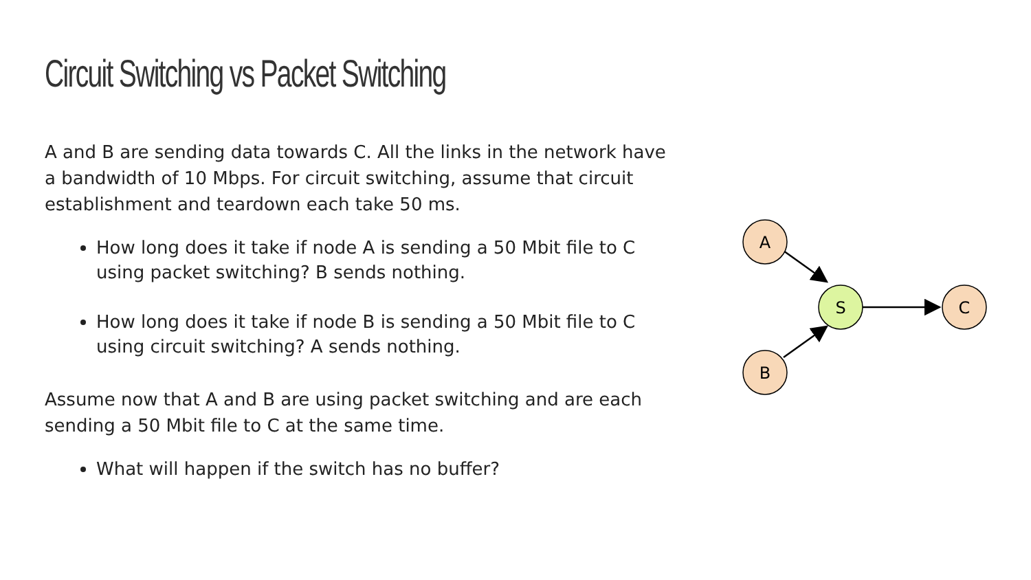Circuit Switching vs Packet Switching
A and B are sending data towards C. All the links in the network have a bandwidth of 10 Mbps. For circuit switching, assume that circuit establishment and teardown each take 50 ms.
How long does it take if node A is sending a 50 Mbit file to C using packet switching? B sends nothing.
How long does it take if node B is sending a 50 Mbit file to C using circuit switching? A sends nothing.
Assume now that A and B are using packet switching and are each sending a 50 Mbit file to C at the same time.
What will happen if the switch has no buffer?
A
B
S
C